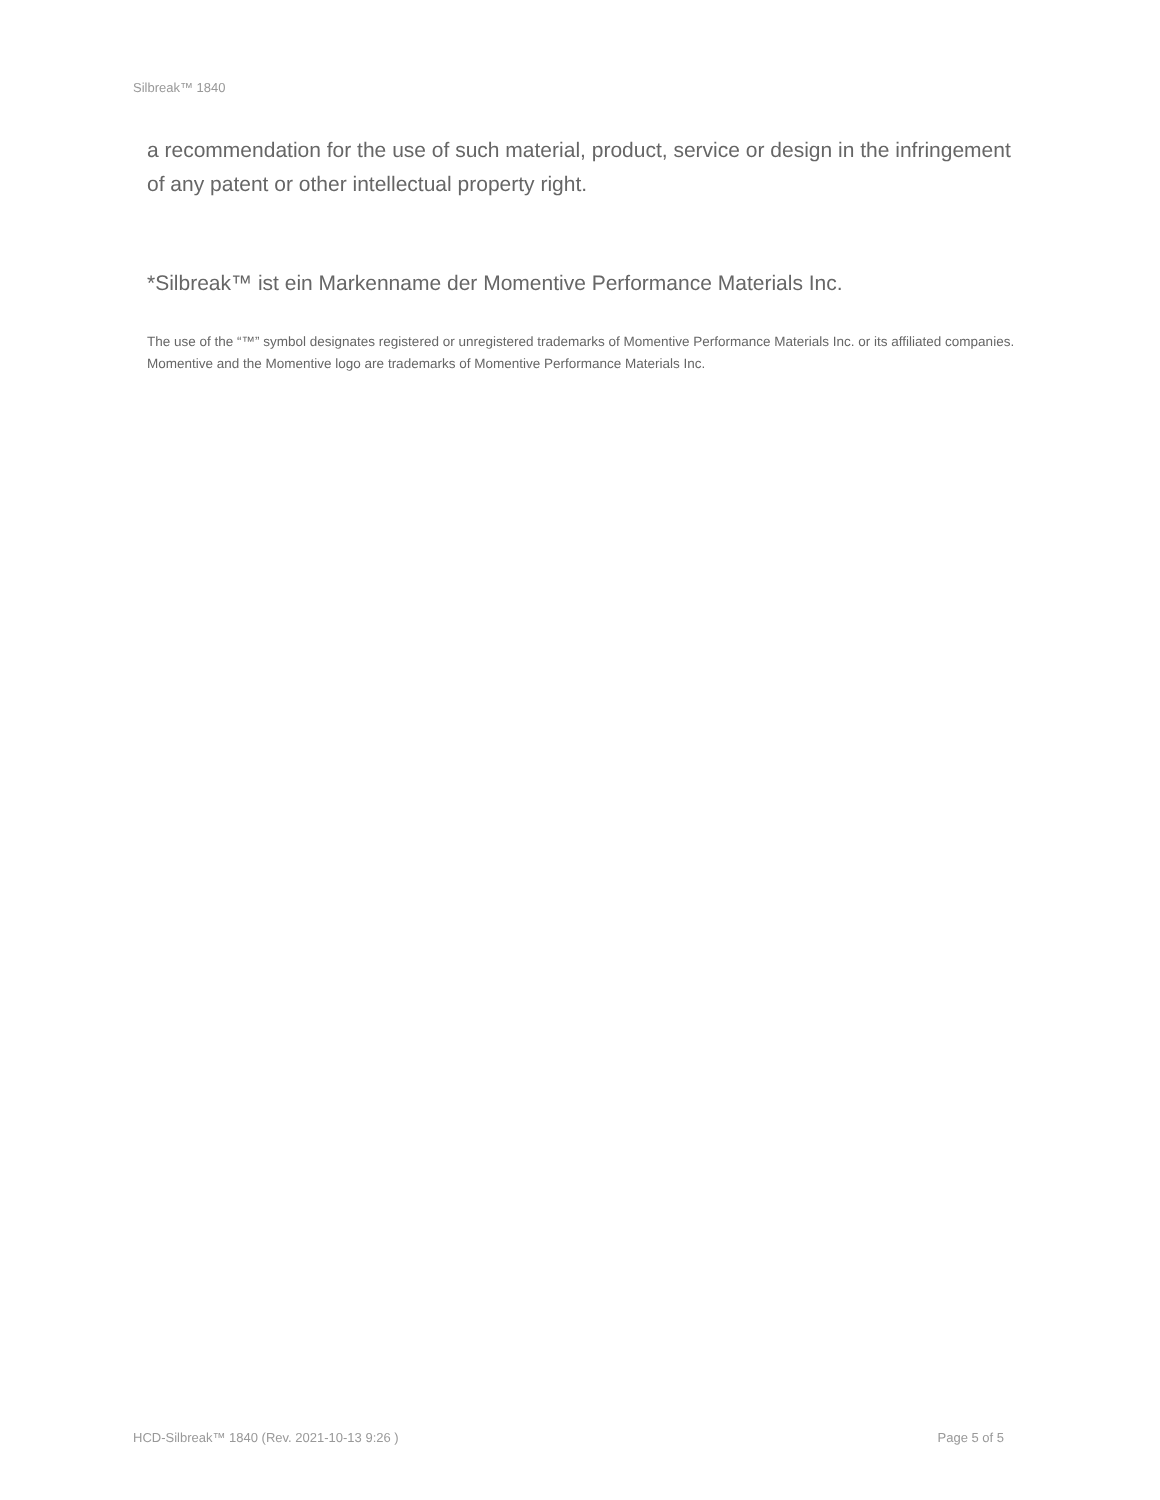Silbreak™ 1840
a recommendation for the use of such material, product, service or design in the infringement of any patent or other intellectual property right.
*Silbreak™ ist ein Markenname der Momentive Performance Materials Inc.
The use of the “™” symbol designates registered or unregistered trademarks of Momentive Performance Materials Inc. or its affiliated companies. Momentive and the Momentive logo are trademarks of Momentive Performance Materials Inc.
HCD-Silbreak™ 1840 (Rev. 2021-10-13 9:26 ) Page 5 of 5